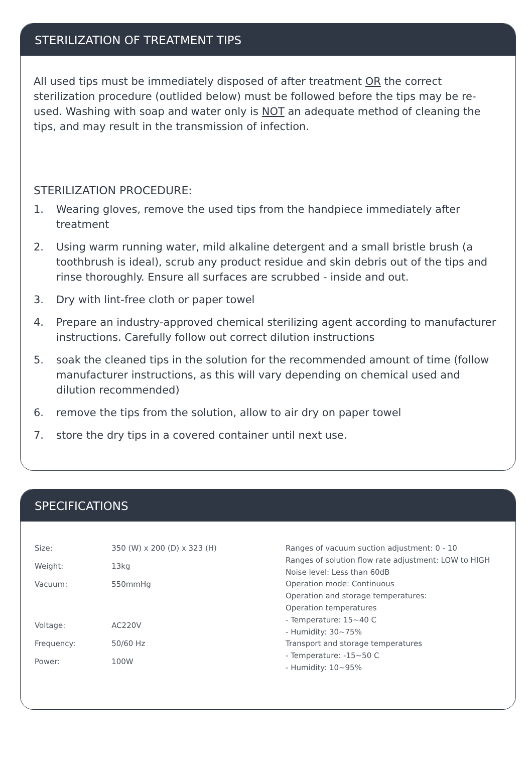STERILIZATION OF TREATMENT TIPS
All used tips must be immediately disposed of after treatment OR the correct sterilization procedure (outlided below) must be followed before the tips may be re-used. Washing with soap and water only is NOT an adequate method of cleaning the tips, and may result in the transmission of infection.
STERILIZATION PROCEDURE:
1. Wearing gloves, remove the used tips from the handpiece immediately after treatment
2. Using warm running water, mild alkaline detergent and a small bristle brush (a toothbrush is ideal), scrub any product residue and skin debris out of the tips and rinse thoroughly. Ensure all surfaces are scrubbed - inside and out.
3. Dry with lint-free cloth or paper towel
4. Prepare an industry-approved chemical sterilizing agent according to manufacturer instructions. Carefully follow out correct dilution instructions
5. soak the cleaned tips in the solution for the recommended amount of time (follow manufacturer instructions, as this will vary depending on chemical used and dilution recommended)
6. remove the tips from the solution, allow to air dry on paper towel
7. store the dry tips in a covered container until next use.
SPECIFICATIONS
| Size: | 350 (W) x 200 (D) x 323 (H) |
| Weight: | 13kg |
| Vacuum: | 550mmHg |
| Voltage: | AC220V |
| Frequency: | 50/60 Hz |
| Power: | 100W |
Ranges of vacuum suction adjustment: 0 - 10
Ranges of solution flow rate adjustment: LOW to HIGH
Noise level: Less than 60dB
Operation mode: Continuous
Operation and storage temperatures:
Operation temperatures
- Temperature: 15~40 C
- Humidity: 30~75%
Transport and storage temperatures
- Temperature: -15~50 C
- Humidity: 10~95%